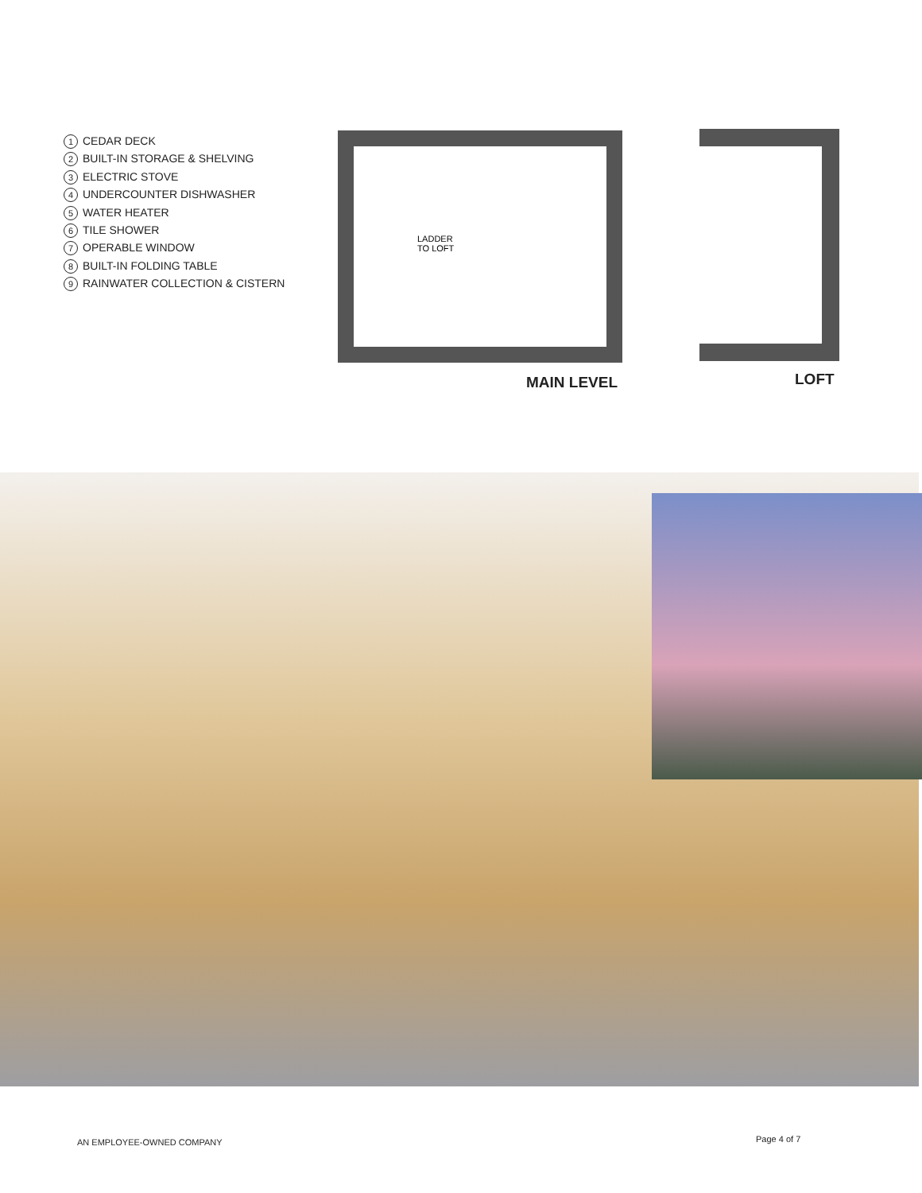1 CEDAR DECK
2 BUILT-IN STORAGE & SHELVING
3 ELECTRIC STOVE
4 UNDERCOUNTER DISHWASHER
5 WATER HEATER
6 TILE SHOWER
7 OPERABLE WINDOW
8 BUILT-IN FOLDING TABLE
9 RAINWATER COLLECTION & CISTERN
LADDER
TO LOFT
MAIN LEVEL LOFT
AN EMPLOYEE-OWNED COMPANY Page 4 of 7